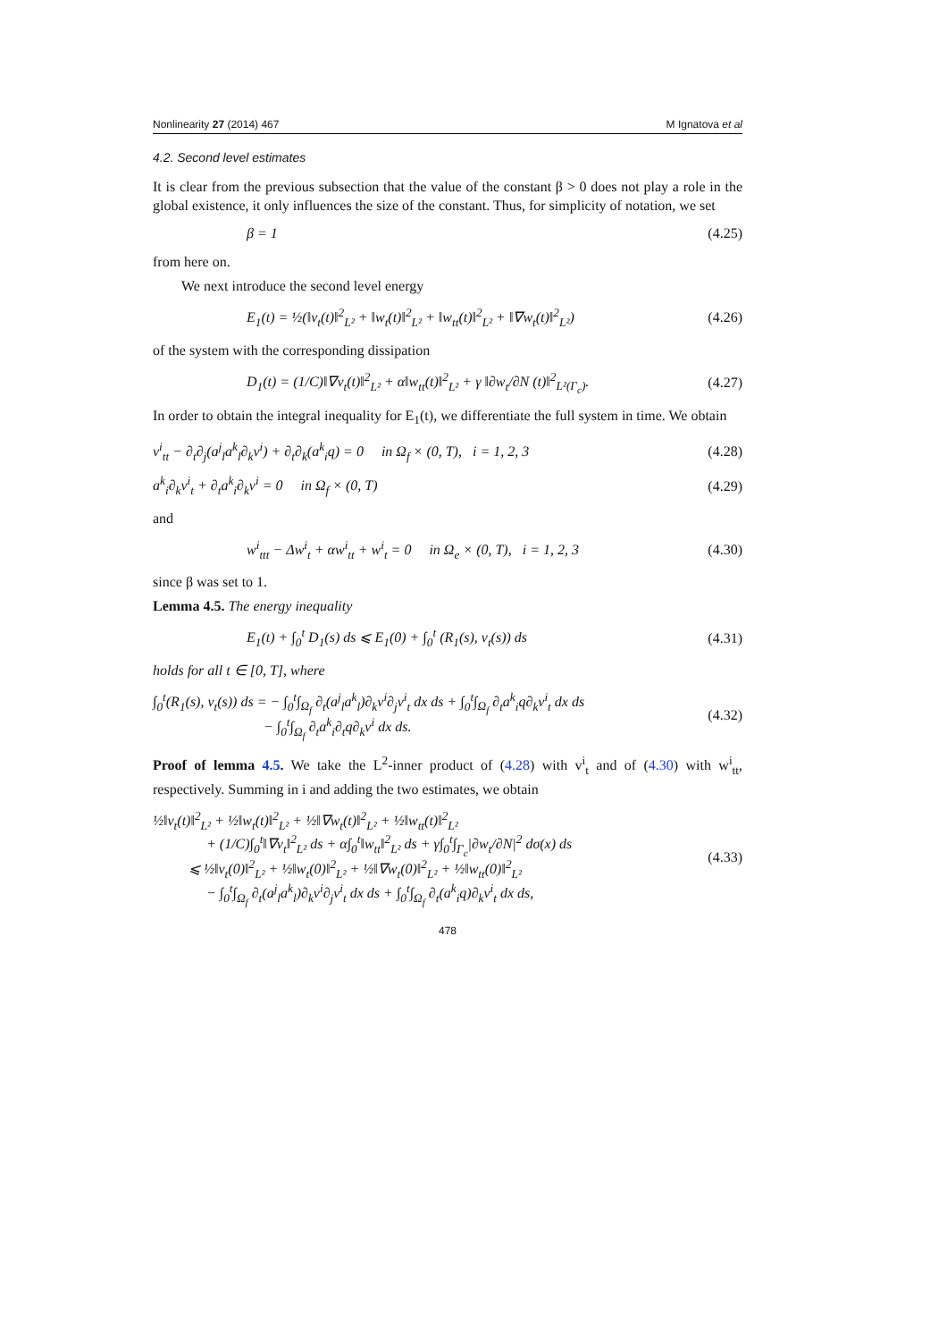Nonlinearity 27 (2014) 467 M Ignatova et al
4.2. Second level estimates
It is clear from the previous subsection that the value of the constant β > 0 does not play a role in the global existence, it only influences the size of the constant. Thus, for simplicity of notation, we set
β = 1 (4.25)
from here on.
We next introduce the second level energy
E<sub>1</sub>(t) = ½(‖v<sub>t</sub>(t)‖<sup>2</sup><sub>L²</sub> + ‖w<sub>t</sub>(t)‖<sup>2</sup><sub>L²</sub> + ‖w<sub>tt</sub>(t)‖<sup>2</sup><sub>L²</sub> + ‖∇w<sub>t</sub>(t)‖<sup>2</sup><sub>L²</sub>) (4.26)
of the system with the corresponding dissipation
D<sub>1</sub>(t) = (1/C)‖∇v<sub>t</sub>(t)‖<sup>2</sup><sub>L²</sub> + α‖w<sub>tt</sub>(t)‖<sup>2</sup><sub>L²</sub> + γ ‖∂w<sub>t</sub>/∂N (t)‖<sup>2</sup><sub>L²(Γ<sub>c</sub>)</sub>. (4.27)
In order to obtain the integral inequality for E<sub>1</sub>(t), we differentiate the full system in time. We obtain
v<sup>i</sup><sub>tt</sub> − ∂<sub>t</sub>∂<sub>j</sub>(a<sup>j</sup><sub>l</sub>a<sup>k</sup><sub>l</sub>∂<sub>k</sub>v<sup>i</sup>) + ∂<sub>t</sub>∂<sub>k</sub>(a<sup>k</sup><sub>i</sub>q) = 0 in Ω<sub>f</sub> × (0, T), i = 1, 2, 3 (4.28)
a<sup>k</sup><sub>i</sub>∂<sub>k</sub>v<sup>i</sup><sub>t</sub> + ∂<sub>t</sub>a<sup>k</sup><sub>i</sub>∂<sub>k</sub>v<sup>i</sup> = 0 in Ω<sub>f</sub> × (0, T) (4.29)
and
w<sup>i</sup><sub>ttt</sub> − Δw<sup>i</sup><sub>t</sub> + αw<sup>i</sup><sub>tt</sub> + w<sup>i</sup><sub>t</sub> = 0 in Ω<sub>e</sub> × (0, T), i = 1, 2, 3 (4.30)
since β was set to 1.
Lemma 4.5. The energy inequality
E<sub>1</sub>(t) + ∫<sub>0</sub><sup>t</sup> D<sub>1</sub>(s) ds ⩽ E<sub>1</sub>(0) + ∫<sub>0</sub><sup>t</sup> (R<sub>1</sub>(s), v<sub>t</sub>(s)) ds (4.31)
holds for all t ∈ [0, T], where
∫<sub>0</sub><sup>t</sup>(R<sub>1</sub>(s), v<sub>t</sub>(s)) ds = − ∫<sub>0</sub><sup>t</sup>∫<sub>Ω<sub>f</sub></sub> ∂<sub>t</sub>(a<sup>j</sup><sub>l</sub>a<sup>k</sup><sub>l</sub>)∂<sub>k</sub>v<sup>i</sup>∂<sub>j</sub>v<sup>i</sup><sub>t</sub> dx ds + ∫<sub>0</sub><sup>t</sup>∫<sub>Ω<sub>f</sub></sub> ∂<sub>t</sub>a<sup>k</sup><sub>i</sub>q∂<sub>k</sub>v<sup>i</sup><sub>t</sub> dx ds
− ∫<sub>0</sub><sup>t</sup>∫<sub>Ω<sub>f</sub></sub> ∂<sub>t</sub>a<sup>k</sup><sub>i</sub>∂<sub>t</sub>q∂<sub>k</sub>v<sup>i</sup> dx ds. (4.32)
Proof of lemma 4.5. We take the L<sup>2</sup>-inner product of (4.28) with v<sup>i</sup><sub>t</sub> and of (4.30) with w<sup>i</sup><sub>tt</sub>, respectively. Summing in i and adding the two estimates, we obtain
½‖v<sub>t</sub>(t)‖<sup>2</sup><sub>L²</sub> + ½‖w<sub>t</sub>(t)‖<sup>2</sup><sub>L²</sub> + ½‖∇w<sub>t</sub>(t)‖<sup>2</sup><sub>L²</sub> + ½‖w<sub>tt</sub>(t)‖<sup>2</sup><sub>L²</sub>
+ (1/C)∫<sub>0</sub><sup>t</sup>‖∇v<sub>t</sub>‖<sup>2</sup><sub>L²</sub> ds + α∫<sub>0</sub><sup>t</sup>‖w<sub>tt</sub>‖<sup>2</sup><sub>L²</sub> ds + γ∫<sub>0</sub><sup>t</sup>∫<sub>Γ<sub>c</sub></sub>|∂w<sub>t</sub>/∂N|<sup>2</sup> dσ(x) ds
⩽ ½‖v<sub>t</sub>(0)‖<sup>2</sup><sub>L²</sub> + ½‖w<sub>t</sub>(0)‖<sup>2</sup><sub>L²</sub> + ½‖∇w<sub>t</sub>(0)‖<sup>2</sup><sub>L²</sub> + ½‖w<sub>tt</sub>(0)‖<sup>2</sup><sub>L²</sub>
− ∫<sub>0</sub><sup>t</sup>∫<sub>Ω<sub>f</sub></sub> ∂<sub>t</sub>(a<sup>j</sup><sub>l</sub>a<sup>k</sup><sub>l</sub>)∂<sub>k</sub>v<sup>i</sup>∂<sub>j</sub>v<sup>i</sup><sub>t</sub> dx ds + ∫<sub>0</sub><sup>t</sup>∫<sub>Ω<sub>f</sub></sub> ∂<sub>t</sub>(a<sup>k</sup><sub>i</sub>q)∂<sub>k</sub>v<sup>i</sup><sub>t</sub> dx ds, (4.33)
478